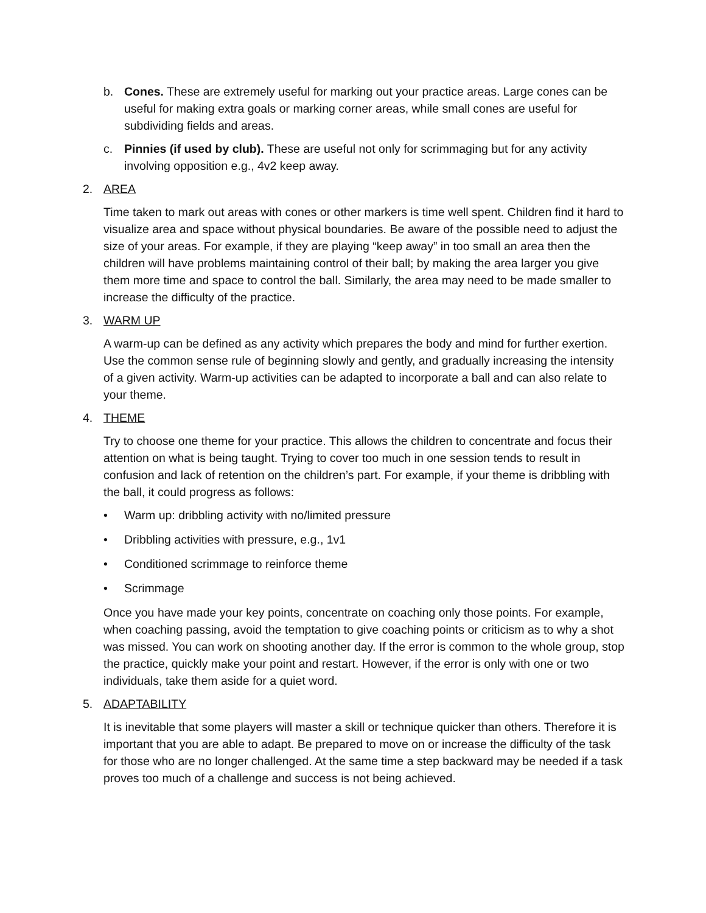b. Cones. These are extremely useful for marking out your practice areas. Large cones can be useful for making extra goals or marking corner areas, while small cones are useful for subdividing fields and areas.
c. Pinnies (if used by club). These are useful not only for scrimmaging but for any activity involving opposition e.g., 4v2 keep away.
2. AREA
Time taken to mark out areas with cones or other markers is time well spent. Children find it hard to visualize area and space without physical boundaries. Be aware of the possible need to adjust the size of your areas. For example, if they are playing “keep away” in too small an area then the children will have problems maintaining control of their ball; by making the area larger you give them more time and space to control the ball. Similarly, the area may need to be made smaller to increase the difficulty of the practice.
3. WARM UP
A warm-up can be defined as any activity which prepares the body and mind for further exertion. Use the common sense rule of beginning slowly and gently, and gradually increasing the intensity of a given activity. Warm-up activities can be adapted to incorporate a ball and can also relate to your theme.
4. THEME
Try to choose one theme for your practice. This allows the children to concentrate and focus their attention on what is being taught. Trying to cover too much in one session tends to result in confusion and lack of retention on the children’s part. For example, if your theme is dribbling with the ball, it could progress as follows:
• Warm up: dribbling activity with no/limited pressure
• Dribbling activities with pressure, e.g., 1v1
• Conditioned scrimmage to reinforce theme
• Scrimmage
Once you have made your key points, concentrate on coaching only those points. For example, when coaching passing, avoid the temptation to give coaching points or criticism as to why a shot was missed. You can work on shooting another day. If the error is common to the whole group, stop the practice, quickly make your point and restart. However, if the error is only with one or two individuals, take them aside for a quiet word.
5. ADAPTABILITY
It is inevitable that some players will master a skill or technique quicker than others. Therefore it is important that you are able to adapt. Be prepared to move on or increase the difficulty of the task for those who are no longer challenged. At the same time a step backward may be needed if a task proves too much of a challenge and success is not being achieved.